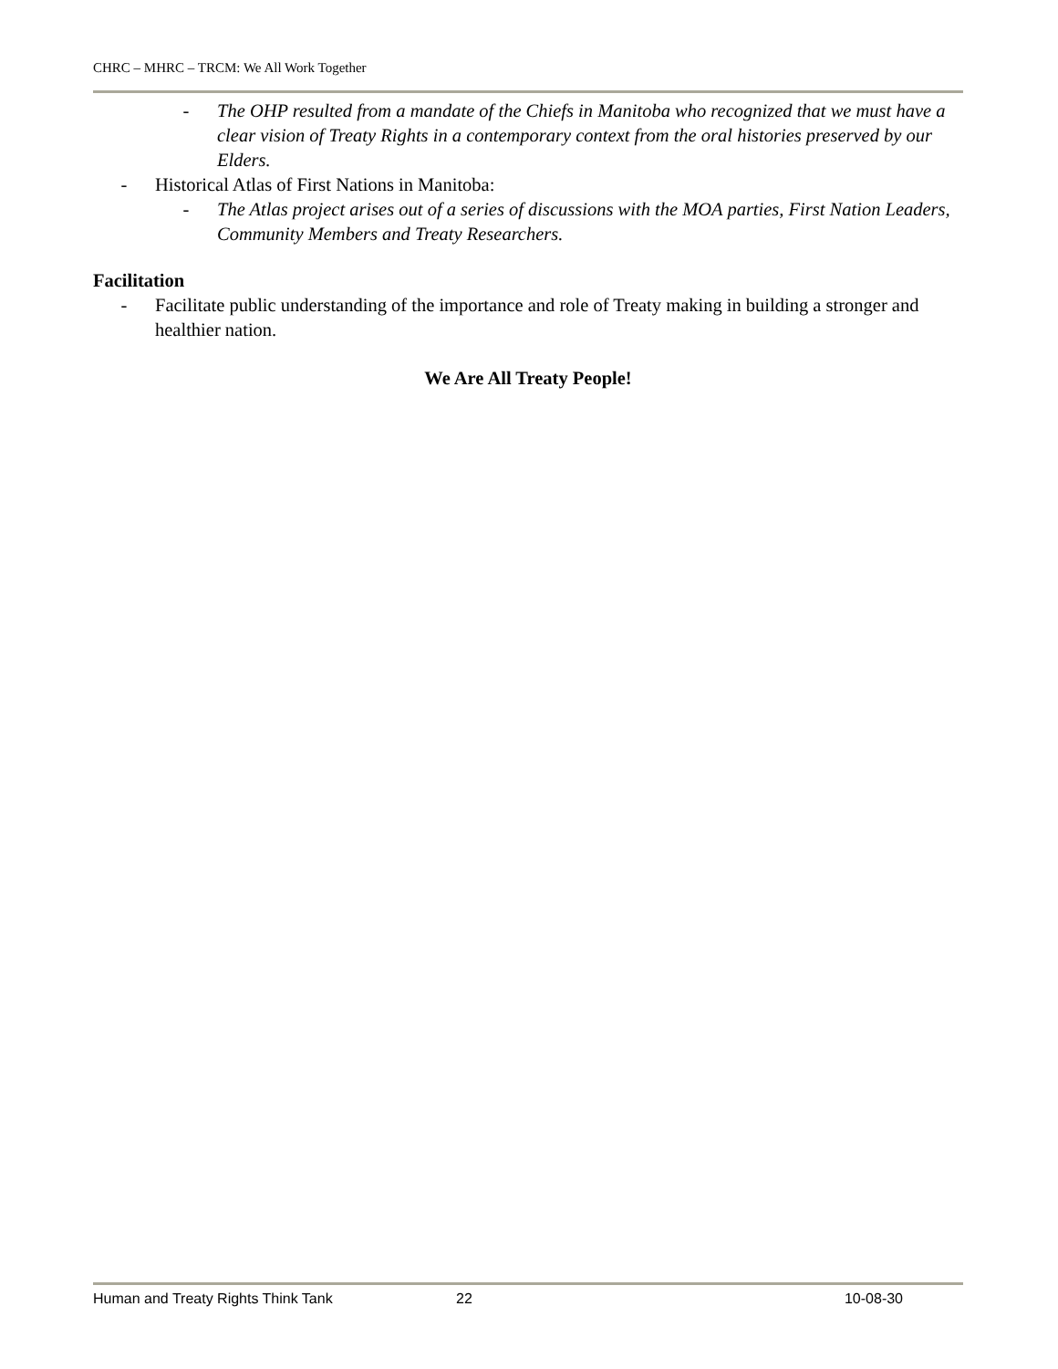CHRC – MHRC – TRCM: We All Work Together
- The OHP resulted from a mandate of the Chiefs in Manitoba who recognized that we must have a clear vision of Treaty Rights in a contemporary context from the oral histories preserved by our Elders.
- Historical Atlas of First Nations in Manitoba:
- The Atlas project arises out of a series of discussions with the MOA parties, First Nation Leaders, Community Members and Treaty Researchers.
Facilitation
- Facilitate public understanding of the importance and role of Treaty making in building a stronger and healthier nation.
We Are All Treaty People!
Human and Treaty Rights Think Tank 22 10-08-30